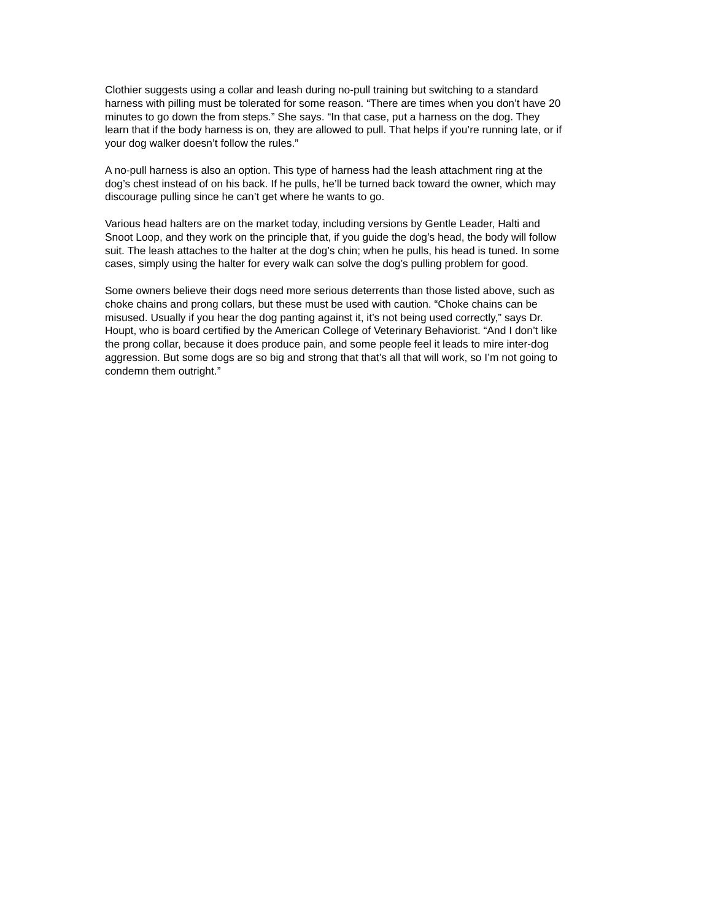Clothier suggests using a collar and leash during no-pull training but switching to a standard harness with pilling must be tolerated for some reason. “There are times when you don’t have 20 minutes to go down the from steps.” She says. “In that case, put a harness on the dog. They learn that if the body harness is on, they are allowed to pull. That helps if you’re running late, or if your dog walker doesn’t follow the rules.”
A no-pull harness is also an option. This type of harness had the leash attachment ring at the dog’s chest instead of on his back. If he pulls, he’ll be turned back toward the owner, which may discourage pulling since he can’t get where he wants to go.
Various head halters are on the market today, including versions by Gentle Leader, Halti and Snoot Loop, and they work on the principle that, if you guide the dog’s head, the body will follow suit. The leash attaches to the halter at the dog’s chin; when he pulls, his head is tuned. In some cases, simply using the halter for every walk can solve the dog’s pulling problem for good.
Some owners believe their dogs need more serious deterrents than those listed above, such as choke chains and prong collars, but these must be used with caution. “Choke chains can be misused. Usually if you hear the dog panting against it, it’s not being used correctly,” says Dr. Houpt, who is board certified by the American College of Veterinary Behaviorist. “And I don’t like the prong collar, because it does produce pain, and some people feel it leads to mire inter-dog aggression. But some dogs are so big and strong that that’s all that will work, so I’m not going to condemn them outright.”